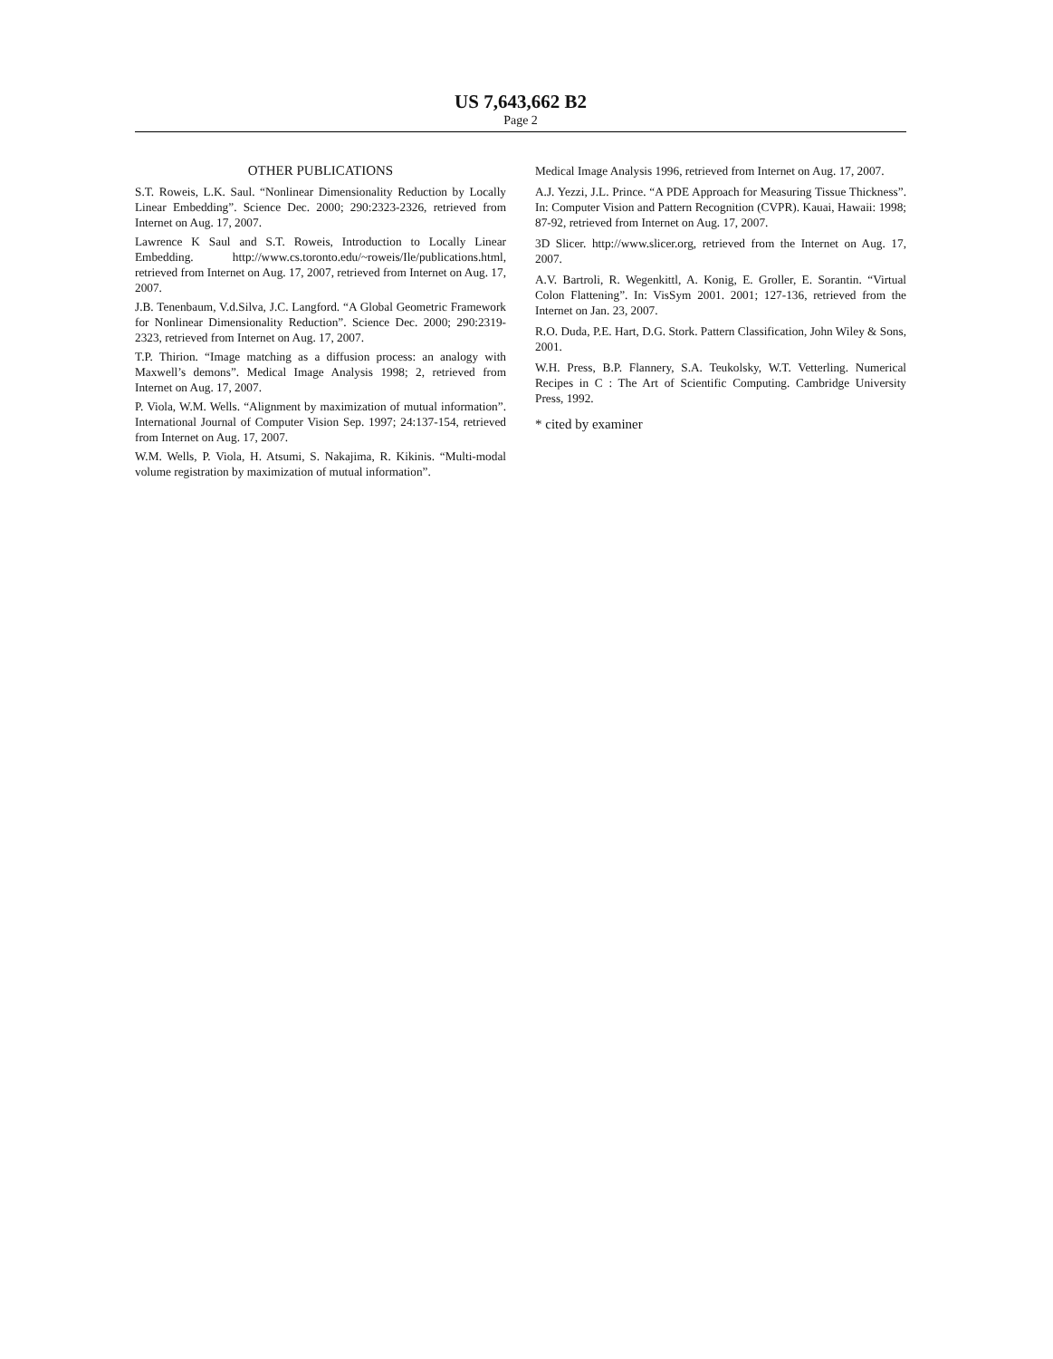US 7,643,662 B2
Page 2
OTHER PUBLICATIONS
S.T. Roweis, L.K. Saul. “Nonlinear Dimensionality Reduction by Locally Linear Embedding”. Science Dec. 2000; 290:2323-2326, retrieved from Internet on Aug. 17, 2007.
Lawrence K Saul and S.T. Roweis, Introduction to Locally Linear Embedding. http://www.cs.toronto.edu/~roweis/Ile/publications.html, retrieved from Internet on Aug. 17, 2007, retrieved from Internet on Aug. 17, 2007.
J.B. Tenenbaum, V.d.Silva, J.C. Langford. “A Global Geometric Framework for Nonlinear Dimensionality Reduction”. Science Dec. 2000; 290:2319-2323, retrieved from Internet on Aug. 17, 2007.
T.P. Thirion. “Image matching as a diffusion process: an analogy with Maxwell’s demons”. Medical Image Analysis 1998; 2, retrieved from Internet on Aug. 17, 2007.
P. Viola, W.M. Wells. “Alignment by maximization of mutual information”. International Journal of Computer Vision Sep. 1997; 24:137-154, retrieved from Internet on Aug. 17, 2007.
W.M. Wells, P. Viola, H. Atsumi, S. Nakajima, R. Kikinis. “Multi-modal volume registration by maximization of mutual information”.
Medical Image Analysis 1996, retrieved from Internet on Aug. 17, 2007.
A.J. Yezzi, J.L. Prince. “A PDE Approach for Measuring Tissue Thickness”. In: Computer Vision and Pattern Recognition (CVPR). Kauai, Hawaii: 1998; 87-92, retrieved from Internet on Aug. 17, 2007.
3D Slicer. http://www.slicer.org, retrieved from the Internet on Aug. 17, 2007.
A.V. Bartroli, R. Wegenkittl, A. Konig, E. Groller, E. Sorantin. “Virtual Colon Flattening”. In: VisSym 2001. 2001; 127-136, retrieved from the Internet on Jan. 23, 2007.
R.O. Duda, P.E. Hart, D.G. Stork. Pattern Classification, John Wiley & Sons, 2001.
W.H. Press, B.P. Flannery, S.A. Teukolsky, W.T. Vetterling. Numerical Recipes in C : The Art of Scientific Computing. Cambridge University Press, 1992.
* cited by examiner